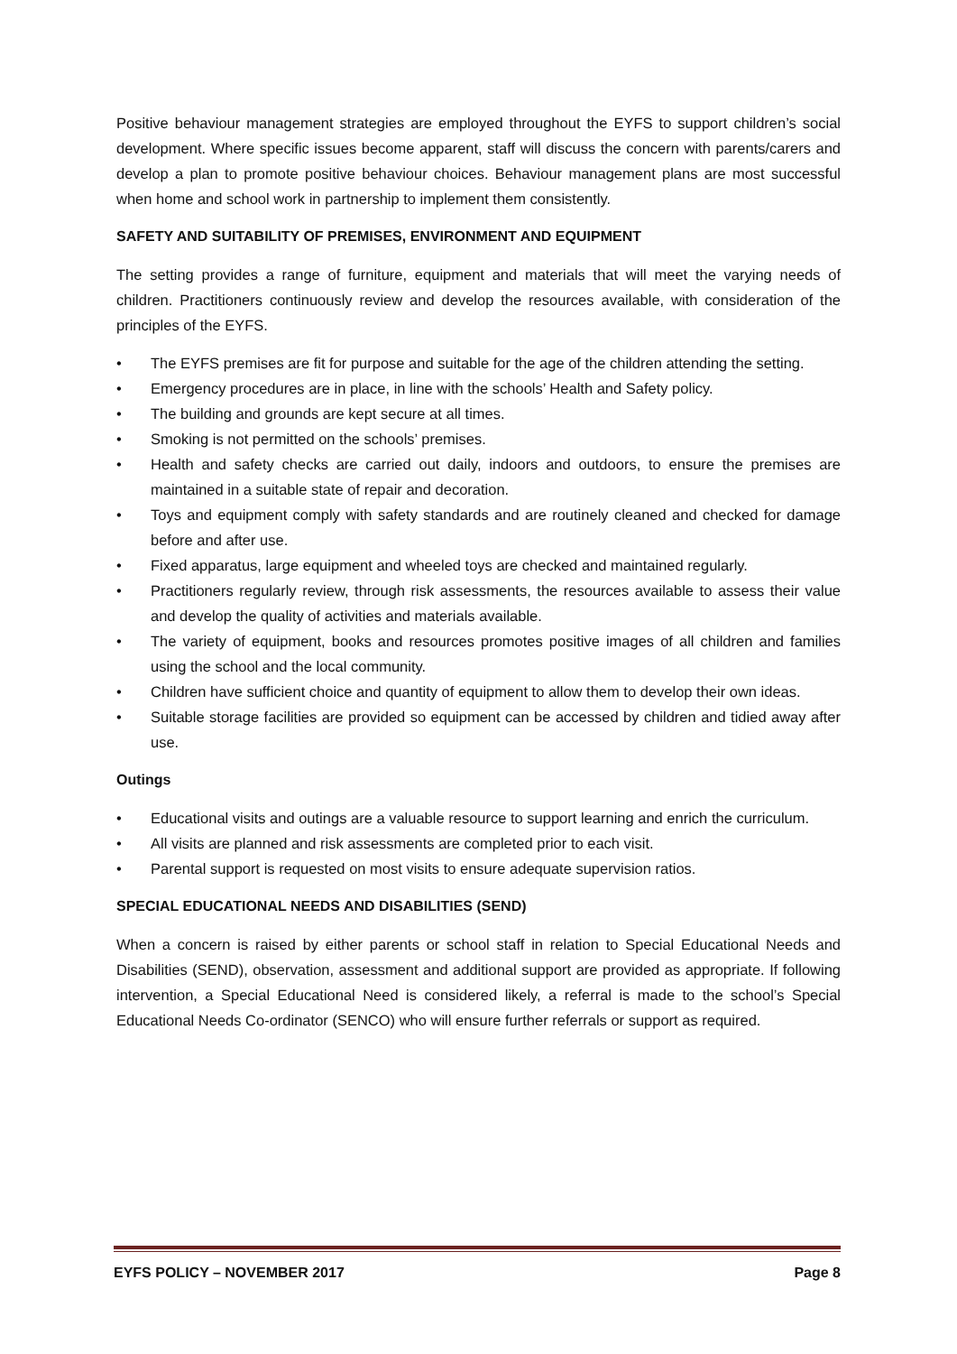Positive behaviour management strategies are employed throughout the EYFS to support children’s social development. Where specific issues become apparent, staff will discuss the concern with parents/carers and develop a plan to promote positive behaviour choices. Behaviour management plans are most successful when home and school work in partnership to implement them consistently.
SAFETY AND SUITABILITY OF PREMISES, ENVIRONMENT AND EQUIPMENT
The setting provides a range of furniture, equipment and materials that will meet the varying needs of children. Practitioners continuously review and develop the resources available, with consideration of the principles of the EYFS.
• The EYFS premises are fit for purpose and suitable for the age of the children attending the setting.
• Emergency procedures are in place, in line with the schools’ Health and Safety policy.
• The building and grounds are kept secure at all times.
• Smoking is not permitted on the schools’ premises.
• Health and safety checks are carried out daily, indoors and outdoors, to ensure the premises are maintained in a suitable state of repair and decoration.
• Toys and equipment comply with safety standards and are routinely cleaned and checked for damage before and after use.
• Fixed apparatus, large equipment and wheeled toys are checked and maintained regularly.
• Practitioners regularly review, through risk assessments, the resources available to assess their value and develop the quality of activities and materials available.
• The variety of equipment, books and resources promotes positive images of all children and families using the school and the local community.
• Children have sufficient choice and quantity of equipment to allow them to develop their own ideas.
• Suitable storage facilities are provided so equipment can be accessed by children and tidied away after use.
Outings
• Educational visits and outings are a valuable resource to support learning and enrich the curriculum.
• All visits are planned and risk assessments are completed prior to each visit.
• Parental support is requested on most visits to ensure adequate supervision ratios.
SPECIAL EDUCATIONAL NEEDS AND DISABILITIES (SEND)
When a concern is raised by either parents or school staff in relation to Special Educational Needs and Disabilities (SEND), observation, assessment and additional support are provided as appropriate. If following intervention, a Special Educational Need is considered likely, a referral is made to the school’s Special Educational Needs Co-ordinator (SENCO) who will ensure further referrals or support as required.
EYFS POLICY – NOVEMBER 2017 Page 8